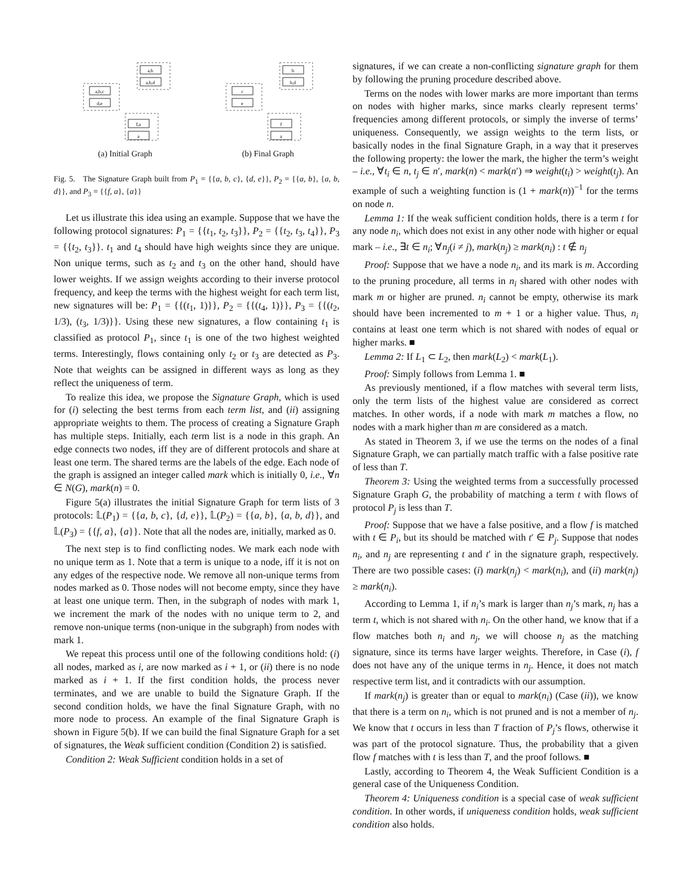a,b,c
d,e
a,b
a,b,d
f,a
a
(a) Initial Graph
c
e
b
b,d
f
a
(b) Final Graph
Fig. 5. The Signature Graph built from P<sub>1</sub> = {{a, b, c}, {d, e}}, P<sub>2</sub> = {{a, b}, {a, b, d}}, and P<sub>3</sub> = {{f, a}, {a}}
Let us illustrate this idea using an example. Suppose that we have the following protocol signatures: P<sub>1</sub> = {{t<sub>1</sub>, t<sub>2</sub>, t<sub>3</sub>}}, P<sub>2</sub> = {{t<sub>2</sub>, t<sub>3</sub>, t<sub>4</sub>}}, P<sub>3</sub> = {{t<sub>2</sub>, t<sub>3</sub>}}. t<sub>1</sub> and t<sub>4</sub> should have high weights since they are unique. Non unique terms, such as t<sub>2</sub> and t<sub>3</sub> on the other hand, should have lower weights. If we assign weights according to their inverse protocol frequency, and keep the terms with the highest weight for each term list, new signatures will be: P<sub>1</sub> = {{(t<sub>1</sub>, 1)}}, P<sub>2</sub> = {{(t<sub>4</sub>, 1)}}, P<sub>3</sub> = {{(t<sub>2</sub>, 1/3), (t<sub>3</sub>, 1/3)}}. Using these new signatures, a flow containing t<sub>1</sub> is classified as protocol P<sub>1</sub>, since t<sub>1</sub> is one of the two highest weighted terms. Interestingly, flows containing only t<sub>2</sub> or t<sub>3</sub> are detected as P<sub>3</sub>. Note that weights can be assigned in different ways as long as they reflect the uniqueness of term.
To realize this idea, we propose the Signature Graph, which is used for (i) selecting the best terms from each term list, and (ii) assigning appropriate weights to them. The process of creating a Signature Graph has multiple steps. Initially, each term list is a node in this graph. An edge connects two nodes, iff they are of different protocols and share at least one term. The shared terms are the labels of the edge. Each node of the graph is assigned an integer called mark which is initially 0, i.e., ∀n ∈ N(G), mark(n) = 0.
Figure 5(a) illustrates the initial Signature Graph for term lists of 3 protocols: 𝕃(P<sub>1</sub>) = {{a, b, c}, {d, e}}, 𝕃(P<sub>2</sub>) = {{a, b}, {a, b, d}}, and 𝕃(P<sub>3</sub>) = {{f, a}, {a}}. Note that all the nodes are, initially, marked as 0.
The next step is to find conflicting nodes. We mark each node with no unique term as 1. Note that a term is unique to a node, iff it is not on any edges of the respective node. We remove all non-unique terms from nodes marked as 0. Those nodes will not become empty, since they have at least one unique term. Then, in the subgraph of nodes with mark 1, we increment the mark of the nodes with no unique term to 2, and remove non-unique terms (non-unique in the subgraph) from nodes with mark 1.
We repeat this process until one of the following conditions hold: (i) all nodes, marked as i, are now marked as i + 1, or (ii) there is no node marked as i + 1. If the first condition holds, the process never terminates, and we are unable to build the Signature Graph. If the second condition holds, we have the final Signature Graph, with no more node to process. An example of the final Signature Graph is shown in Figure 5(b). If we can build the final Signature Graph for a set of signatures, the Weak sufficient condition (Condition 2) is satisfied.
Condition 2: Weak Sufficient condition holds in a set of
signatures, if we can create a non-conflicting signature graph for them by following the pruning procedure described above.
Terms on the nodes with lower marks are more important than terms on nodes with higher marks, since marks clearly represent terms’ frequencies among different protocols, or simply the inverse of terms’ uniqueness. Consequently, we assign weights to the term lists, or basically nodes in the final Signature Graph, in a way that it preserves the following property: the lower the mark, the higher the term’s weight – i.e., ∀t<sub>i</sub> ∈ n, t<sub>j</sub> ∈ n′, mark(n) < mark(n′) ⇒ weight(t<sub>i</sub>) > weight(t<sub>j</sub>). An example of such a weighting function is (1 + mark(n))<sup>−1</sup> for the terms on node n.
Lemma 1: If the weak sufficient condition holds, there is a term t for any node n<sub>i</sub>, which does not exist in any other node with higher or equal mark – i.e., ∃t ∈ n<sub>i</sub>; ∀n<sub>j</sub>(i ≠ j), mark(n<sub>j</sub>) ≥ mark(n<sub>i</sub>) : t ∉ n<sub>j</sub>
Proof: Suppose that we have a node n<sub>i</sub>, and its mark is m. According to the pruning procedure, all terms in n<sub>i</sub> shared with other nodes with mark m or higher are pruned. n<sub>i</sub> cannot be empty, otherwise its mark should have been incremented to m + 1 or a higher value. Thus, n<sub>i</sub> contains at least one term which is not shared with nodes of equal or higher marks. ■
Lemma 2: If L<sub>1</sub> ⊂ L<sub>2</sub>, then mark(L<sub>2</sub>) < mark(L<sub>1</sub>).
Proof: Simply follows from Lemma 1. ■
As previously mentioned, if a flow matches with several term lists, only the term lists of the highest value are considered as correct matches. In other words, if a node with mark m matches a flow, no nodes with a mark higher than m are considered as a match.
As stated in Theorem 3, if we use the terms on the nodes of a final Signature Graph, we can partially match traffic with a false positive rate of less than T.
Theorem 3: Using the weighted terms from a successfully processed Signature Graph G, the probability of matching a term t with flows of protocol P<sub>j</sub> is less than T.
Proof: Suppose that we have a false positive, and a flow f is matched with t ∈ P<sub>i</sub>, but its should be matched with t′ ∈ P<sub>j</sub>. Suppose that nodes n<sub>i</sub>, and n<sub>j</sub> are representing t and t′ in the signature graph, respectively. There are two possible cases: (i) mark(n<sub>j</sub>) < mark(n<sub>i</sub>), and (ii) mark(n<sub>j</sub>) ≥ mark(n<sub>i</sub>).
According to Lemma 1, if n<sub>i</sub>’s mark is larger than n<sub>j</sub>’s mark, n<sub>j</sub> has a term t, which is not shared with n<sub>i</sub>. On the other hand, we know that if a flow matches both n<sub>i</sub> and n<sub>j</sub>, we will choose n<sub>j</sub> as the matching signature, since its terms have larger weights. Therefore, in Case (i), f does not have any of the unique terms in n<sub>j</sub>. Hence, it does not match respective term list, and it contradicts with our assumption.
If mark(n<sub>j</sub>) is greater than or equal to mark(n<sub>i</sub>) (Case (ii)), we know that there is a term on n<sub>i</sub>, which is not pruned and is not a member of n<sub>j</sub>. We know that t occurs in less than T fraction of P<sub>j</sub>’s flows, otherwise it was part of the protocol signature. Thus, the probability that a given flow f matches with t is less than T, and the proof follows. ■
Lastly, according to Theorem 4, the Weak Sufficient Condition is a general case of the Uniqueness Condition.
Theorem 4: Uniqueness condition is a special case of weak sufficient condition. In other words, if uniqueness condition holds, weak sufficient condition also holds.